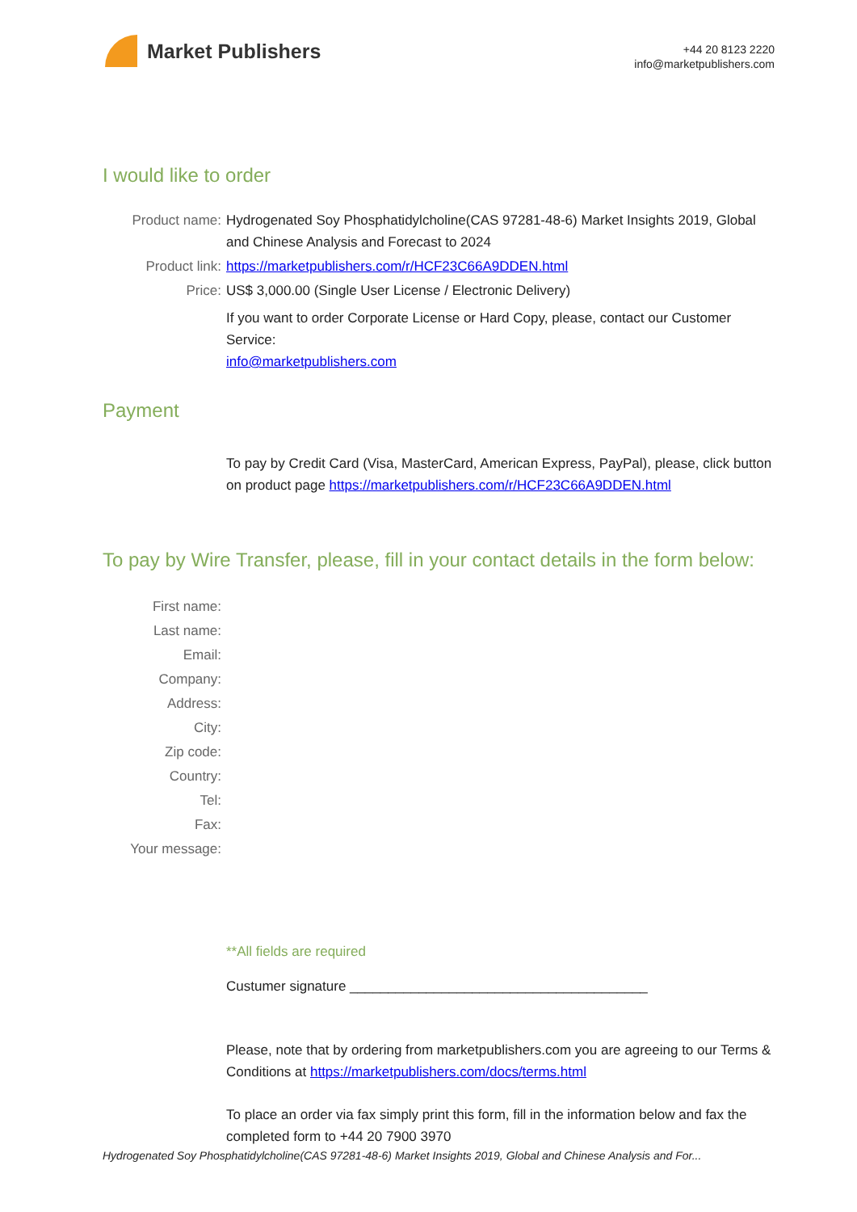Market Publishers
+44 20 8123 2220
info@marketpublishers.com
I would like to order
Product name: Hydrogenated Soy Phosphatidylcholine(CAS 97281-48-6) Market Insights 2019, Global and Chinese Analysis and Forecast to 2024
Product link: https://marketpublishers.com/r/HCF23C66A9DDEN.html
Price: US$ 3,000.00 (Single User License / Electronic Delivery)
If you want to order Corporate License or Hard Copy, please, contact our Customer Service:
info@marketpublishers.com
Payment
To pay by Credit Card (Visa, MasterCard, American Express, PayPal), please, click button on product page https://marketpublishers.com/r/HCF23C66A9DDEN.html
To pay by Wire Transfer, please, fill in your contact details in the form below:
First name:
Last name:
Email:
Company:
Address:
City:
Zip code:
Country:
Tel:
Fax:
Your message:
**All fields are required
Custumer signature _______________________________________
Please, note that by ordering from marketpublishers.com you are agreeing to our Terms & Conditions at https://marketpublishers.com/docs/terms.html
To place an order via fax simply print this form, fill in the information below and fax the completed form to +44 20 7900 3970
Hydrogenated Soy Phosphatidylcholine(CAS 97281-48-6) Market Insights 2019, Global and Chinese Analysis and For...